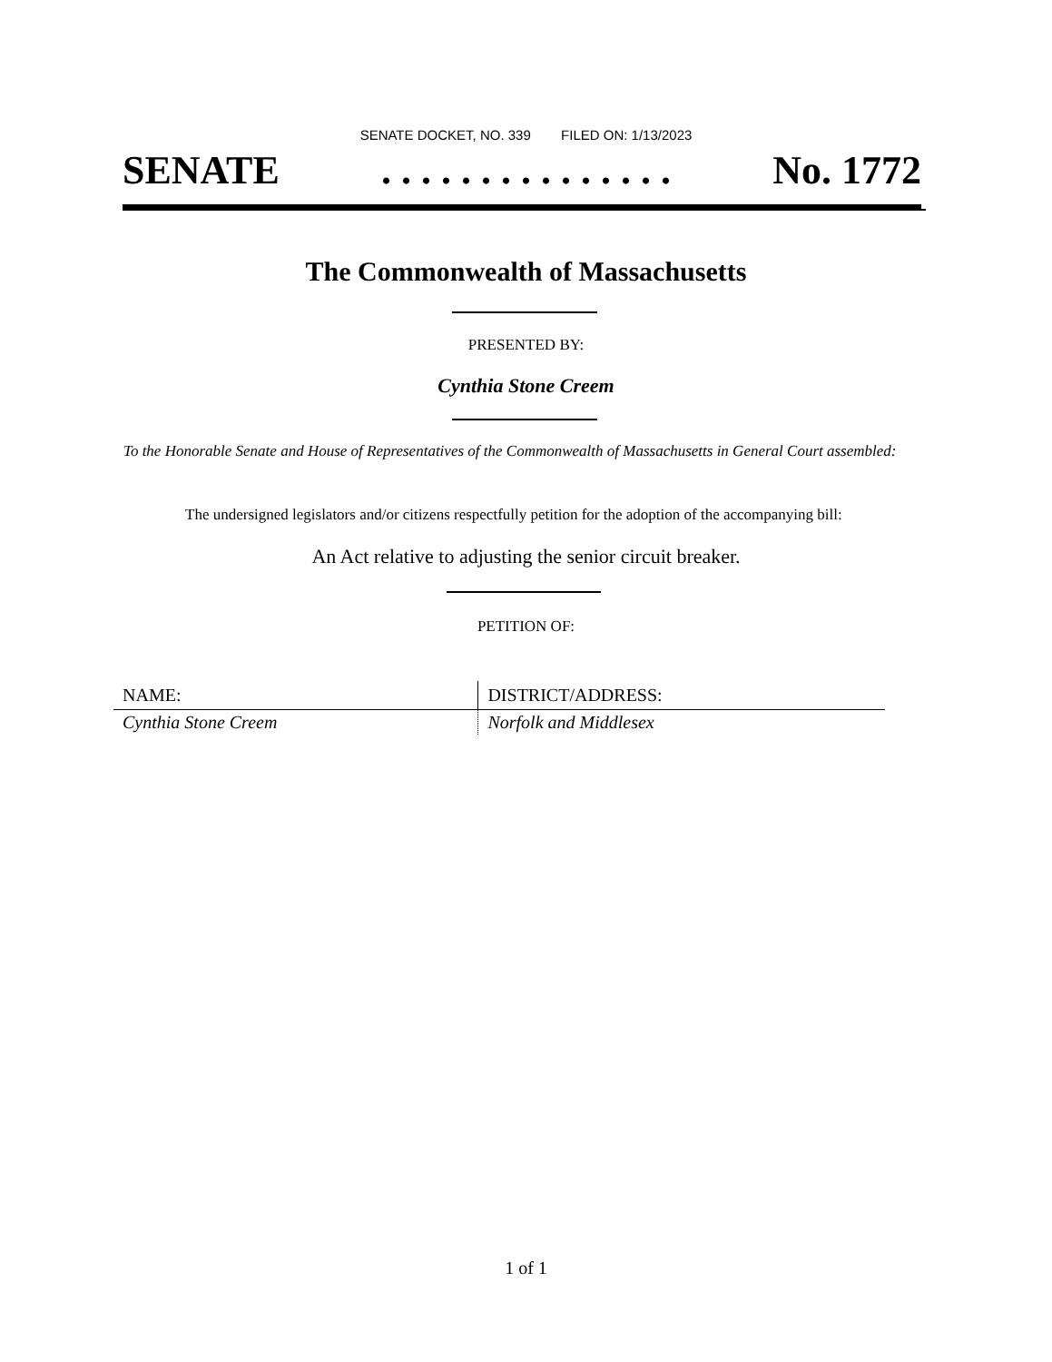SENATE DOCKET, NO. 339 FILED ON: 1/13/2023
SENATE. . . . . . . . . . . . . . . No. 1772
The Commonwealth of Massachusetts
PRESENTED BY:
Cynthia Stone Creem
To the Honorable Senate and House of Representatives of the Commonwealth of Massachusetts in General Court assembled:
The undersigned legislators and/or citizens respectfully petition for the adoption of the accompanying bill:
An Act relative to adjusting the senior circuit breaker.
PETITION OF:
| NAME: | DISTRICT/ADDRESS: |
| --- | --- |
| Cynthia Stone Creem | Norfolk and Middlesex |
1 of 1